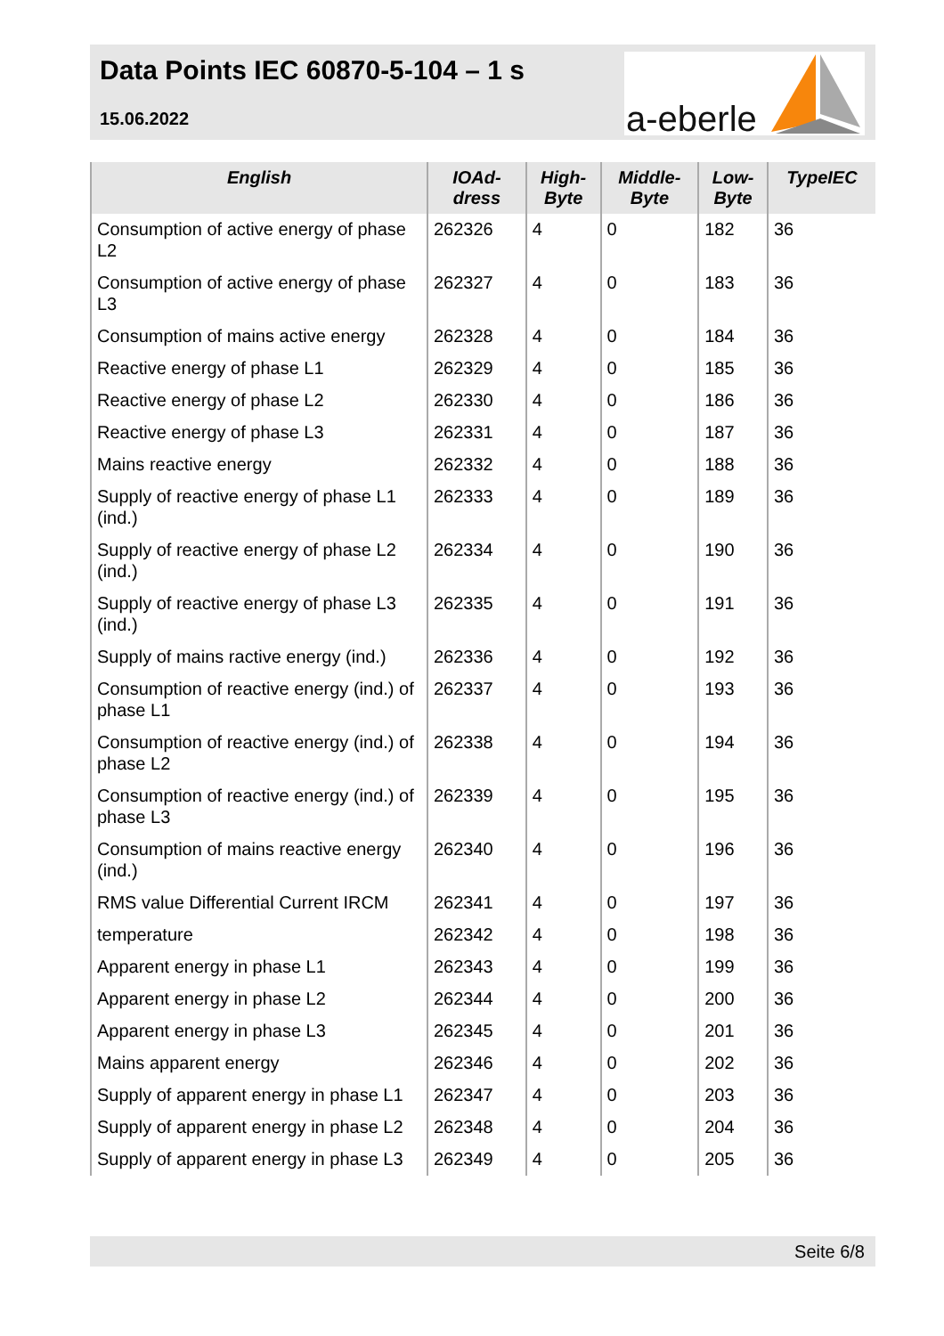Data Points IEC 60870-5-104 – 1 s
15.06.2022
a-eberle
| English | IOAd- dress | High- Byte | Middle- Byte | Low- Byte | TypeIEC |
| --- | --- | --- | --- | --- | --- |
| Consumption of active energy of phase L2 | 262326 | 4 | 0 | 182 | 36 |
| Consumption of active energy of phase L3 | 262327 | 4 | 0 | 183 | 36 |
| Consumption of mains active energy | 262328 | 4 | 0 | 184 | 36 |
| Reactive energy of phase L1 | 262329 | 4 | 0 | 185 | 36 |
| Reactive energy of phase L2 | 262330 | 4 | 0 | 186 | 36 |
| Reactive energy of phase L3 | 262331 | 4 | 0 | 187 | 36 |
| Mains reactive energy | 262332 | 4 | 0 | 188 | 36 |
| Supply of reactive energy of phase L1 (ind.) | 262333 | 4 | 0 | 189 | 36 |
| Supply of reactive energy of phase L2 (ind.) | 262334 | 4 | 0 | 190 | 36 |
| Supply of reactive energy of phase L3 (ind.) | 262335 | 4 | 0 | 191 | 36 |
| Supply of mains ractive energy (ind.) | 262336 | 4 | 0 | 192 | 36 |
| Consumption of reactive energy (ind.) of phase L1 | 262337 | 4 | 0 | 193 | 36 |
| Consumption of reactive energy (ind.) of phase L2 | 262338 | 4 | 0 | 194 | 36 |
| Consumption of reactive energy (ind.) of phase L3 | 262339 | 4 | 0 | 195 | 36 |
| Consumption of mains reactive energy (ind.) | 262340 | 4 | 0 | 196 | 36 |
| RMS value Differential Current IRCM | 262341 | 4 | 0 | 197 | 36 |
| temperature | 262342 | 4 | 0 | 198 | 36 |
| Apparent energy in phase L1 | 262343 | 4 | 0 | 199 | 36 |
| Apparent energy in phase L2 | 262344 | 4 | 0 | 200 | 36 |
| Apparent energy in phase L3 | 262345 | 4 | 0 | 201 | 36 |
| Mains apparent energy | 262346 | 4 | 0 | 202 | 36 |
| Supply of apparent energy in phase L1 | 262347 | 4 | 0 | 203 | 36 |
| Supply of apparent energy in phase L2 | 262348 | 4 | 0 | 204 | 36 |
| Supply of apparent energy in phase L3 | 262349 | 4 | 0 | 205 | 36 |
Seite 6/8